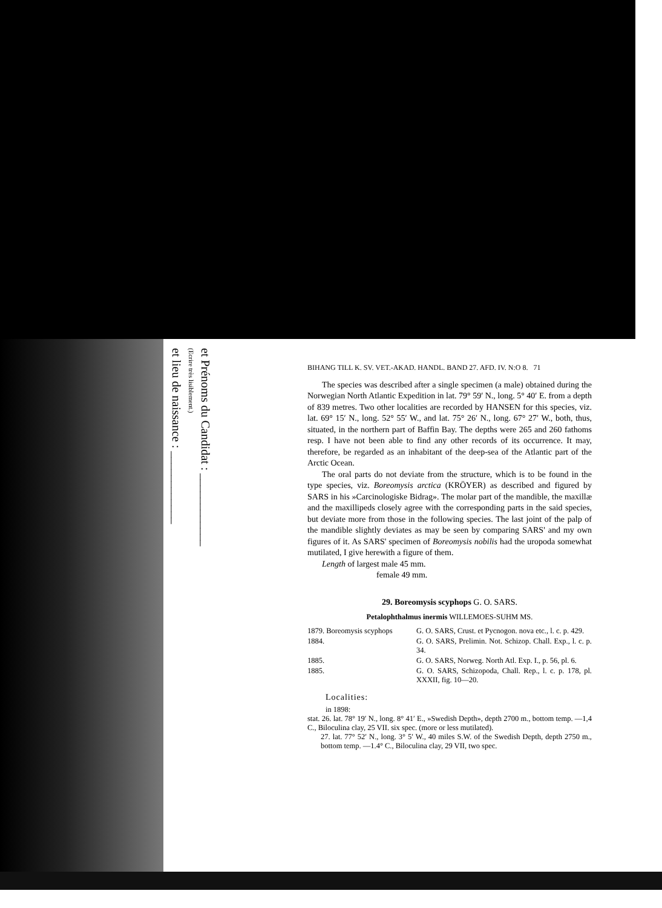et Prénoms du Candidat : ____________
(Ecrire très lisiblement.)
et lieu de naissance : ____________
BIHANG TILL K. SV. VET.-AKAD. HANDL. BAND 27. AFD. IV. N:O 8. 71
The species was described after a single specimen (a male) obtained during the Norwegian North Atlantic Expedition in lat. 79° 59′ N., long. 5° 40′ E. from a depth of 839 metres. Two other localities are recorded by HANSEN for this species, viz. lat. 69° 15′ N., long. 52° 55′ W., and lat. 75° 26′ N., long. 67° 27′ W., both, thus, situated, in the northern part of Baffin Bay. The depths were 265 and 260 fathoms resp. I have not been able to find any other records of its occurrence. It may, therefore, be regarded as an inhabitant of the deep-sea of the Atlantic part of the Arctic Ocean.
The oral parts do not deviate from the structure, which is to be found in the type species, viz. Boreomysis arctica (KRÖYER) as described and figured by SARS in his »Carcinologiske Bidrag». The molar part of the mandible, the maxillæ and the maxillipeds closely agree with the corresponding parts in the said species, but deviate more from those in the following species. The last joint of the palp of the mandible slightly deviates as may be seen by comparing SARS' and my own figures of it. As SARS' specimen of Boreomysis nobilis had the uropoda somewhat mutilated, I give herewith a figure of them.
Length of largest male 45 mm.
female 49 mm.
29. Boreomysis scyphops G. O. SARS.
Petalophthalmus inermis WILLEMOES-SUHM MS.
1879. Boreomysis scyphops G. O. SARS, Crust. et Pycnogon. nova etc., l. c. p. 429.
1884. G. O. SARS, Prelimin. Not. Schizop. Chall. Exp., l. c. p. 34.
1885. G. O. SARS, Norweg. North Atl. Exp. I., p. 56, pl. 6.
1885. G. O. SARS, Schizopoda, Chall. Rep., l. c. p. 178, pl. XXXII, fig. 10—20.
Localities:
in 1898:
stat. 26. lat. 78° 19′ N., long. 8° 41′ E., »Swedish Depth», depth 2700 m., bottom temp. —1,4 C., Biloculina clay, 25 VII. six spec. (more or less mutilated).
27. lat. 77° 52′ N., long. 3° 5′ W., 40 miles S.W. of the Swedish Depth, depth 2750 m., bottom temp. —1.4° C., Biloculina clay, 29 VII, two spec.